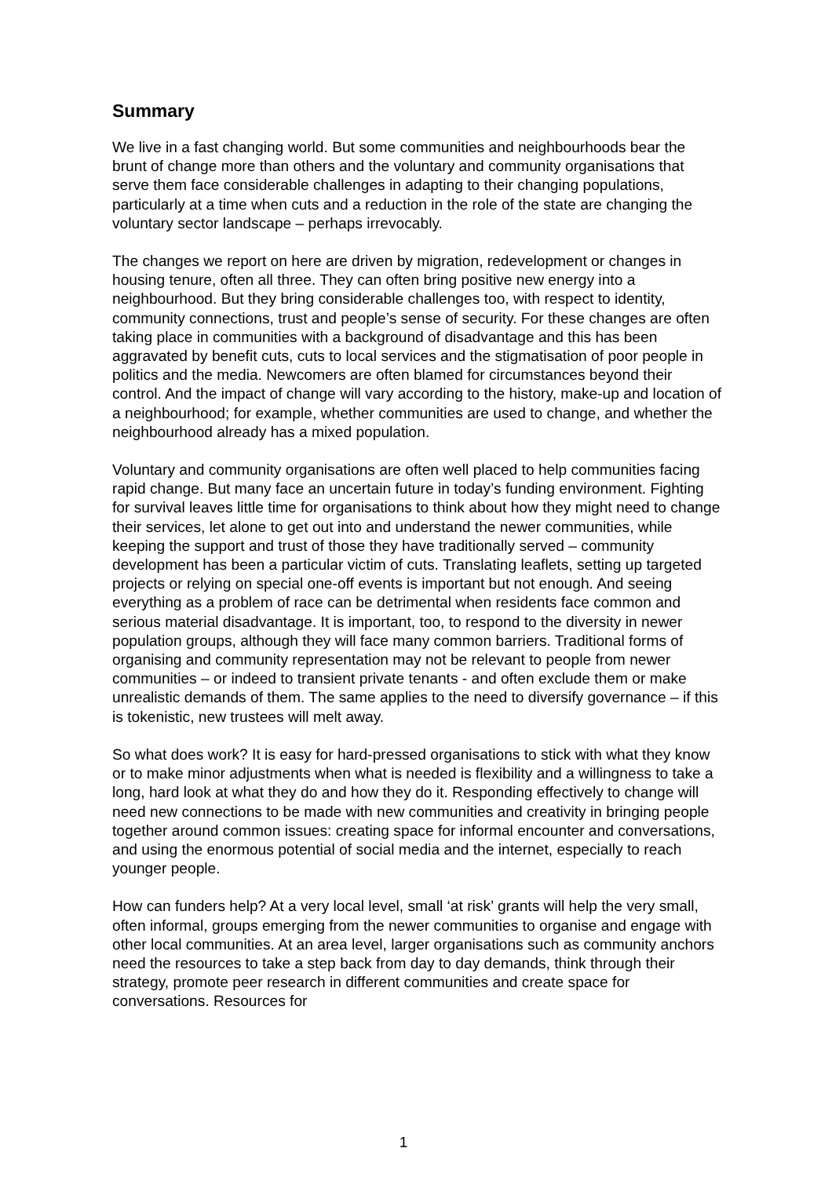Summary
We live in a fast changing world. But some communities and neighbourhoods bear the brunt of change more than others and the voluntary and community organisations that serve them face considerable challenges in adapting to their changing populations, particularly at a time when cuts and a reduction in the role of the state are changing the voluntary sector landscape – perhaps irrevocably.
The changes we report on here are driven by migration, redevelopment or changes in housing tenure, often all three. They can often bring positive new energy into a neighbourhood. But they bring considerable challenges too, with respect to identity, community connections, trust and people’s sense of security. For these changes are often taking place in communities with a background of disadvantage and this has been aggravated by benefit cuts, cuts to local services and the stigmatisation of poor people in politics and the media. Newcomers are often blamed for circumstances beyond their control. And the impact of change will vary according to the history, make-up and location of a neighbourhood; for example, whether communities are used to change, and whether the neighbourhood already has a mixed population.
Voluntary and community organisations are often well placed to help communities facing rapid change. But many face an uncertain future in today’s funding environment. Fighting for survival leaves little time for organisations to think about how they might need to change their services, let alone to get out into and understand the newer communities, while keeping the support and trust of those they have traditionally served – community development has been a particular victim of cuts. Translating leaflets, setting up targeted projects or relying on special one-off events is important but not enough. And seeing everything as a problem of race can be detrimental when residents face common and serious material disadvantage. It is important, too, to respond to the diversity in newer population groups, although they will face many common barriers. Traditional forms of organising and community representation may not be relevant to people from newer communities – or indeed to transient private tenants - and often exclude them or make unrealistic demands of them. The same applies to the need to diversify governance – if this is tokenistic, new trustees will melt away.
So what does work? It is easy for hard-pressed organisations to stick with what they know or to make minor adjustments when what is needed is flexibility and a willingness to take a long, hard look at what they do and how they do it. Responding effectively to change will need new connections to be made with new communities and creativity in bringing people together around common issues: creating space for informal encounter and conversations, and using the enormous potential of social media and the internet, especially to reach younger people.
How can funders help? At a very local level, small ‘at risk’ grants will help the very small, often informal, groups emerging from the newer communities to organise and engage with other local communities. At an area level, larger organisations such as community anchors need the resources to take a step back from day to day demands, think through their strategy, promote peer research in different communities and create space for conversations. Resources for
1